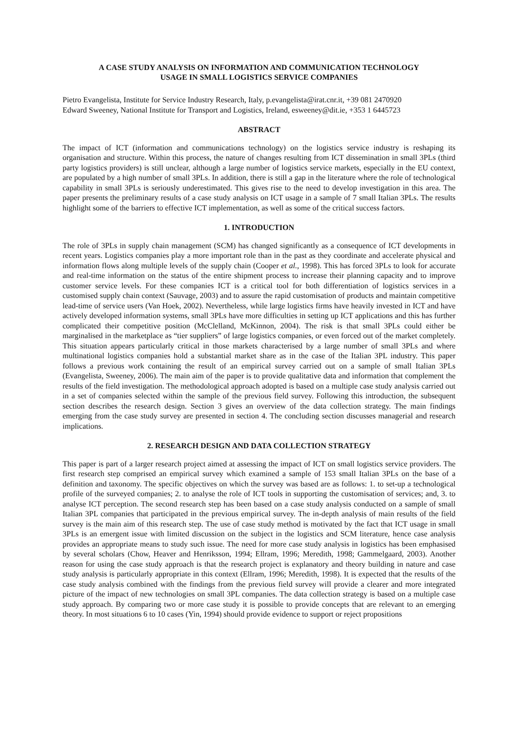A CASE STUDY ANALYSIS ON INFORMATION AND COMMUNICATION TECHNOLOGY
USAGE IN SMALL LOGISTICS SERVICE COMPANIES
Pietro Evangelista, Institute for Service Industry Research, Italy, p.evangelista@irat.cnr.it, +39 081 2470920
Edward Sweeney, National Institute for Transport and Logistics, Ireland, esweeney@dit.ie, +353 1 6445723
ABSTRACT
The impact of ICT (information and communications technology) on the logistics service industry is reshaping its organisation and structure. Within this process, the nature of changes resulting from ICT dissemination in small 3PLs (third party logistics providers) is still unclear, although a large number of logistics service markets, especially in the EU context, are populated by a high number of small 3PLs. In addition, there is still a gap in the literature where the role of technological capability in small 3PLs is seriously underestimated. This gives rise to the need to develop investigation in this area. The paper presents the preliminary results of a case study analysis on ICT usage in a sample of 7 small Italian 3PLs. The results highlight some of the barriers to effective ICT implementation, as well as some of the critical success factors.
1. INTRODUCTION
The role of 3PLs in supply chain management (SCM) has changed significantly as a consequence of ICT developments in recent years. Logistics companies play a more important role than in the past as they coordinate and accelerate physical and information flows along multiple levels of the supply chain (Cooper et al., 1998). This has forced 3PLs to look for accurate and real-time information on the status of the entire shipment process to increase their planning capacity and to improve customer service levels. For these companies ICT is a critical tool for both differentiation of logistics services in a customised supply chain context (Sauvage, 2003) and to assure the rapid customisation of products and maintain competitive lead-time of service users (Van Hoek, 2002). Nevertheless, while large logistics firms have heavily invested in ICT and have actively developed information systems, small 3PLs have more difficulties in setting up ICT applications and this has further complicated their competitive position (McClelland, McKinnon, 2004). The risk is that small 3PLs could either be marginalised in the marketplace as “tier suppliers” of large logistics companies, or even forced out of the market completely. This situation appears particularly critical in those markets characterised by a large number of small 3PLs and where multinational logistics companies hold a substantial market share as in the case of the Italian 3PL industry. This paper follows a previous work containing the result of an empirical survey carried out on a sample of small Italian 3PLs (Evangelista, Sweeney, 2006). The main aim of the paper is to provide qualitative data and information that complement the results of the field investigation. The methodological approach adopted is based on a multiple case study analysis carried out in a set of companies selected within the sample of the previous field survey. Following this introduction, the subsequent section describes the research design. Section 3 gives an overview of the data collection strategy. The main findings emerging from the case study survey are presented in section 4. The concluding section discusses managerial and research implications.
2. RESEARCH DESIGN AND DATA COLLECTION STRATEGY
This paper is part of a larger research project aimed at assessing the impact of ICT on small logistics service providers. The first research step comprised an empirical survey which examined a sample of 153 small Italian 3PLs on the base of a definition and taxonomy. The specific objectives on which the survey was based are as follows: 1. to set-up a technological profile of the surveyed companies; 2. to analyse the role of ICT tools in supporting the customisation of services; and, 3. to analyse ICT perception. The second research step has been based on a case study analysis conducted on a sample of small Italian 3PL companies that participated in the previous empirical survey. The in-depth analysis of main results of the field survey is the main aim of this research step. The use of case study method is motivated by the fact that ICT usage in small 3PLs is an emergent issue with limited discussion on the subject in the logistics and SCM literature, hence case analysis provides an appropriate means to study such issue. The need for more case study analysis in logistics has been emphasised by several scholars (Chow, Heaver and Henriksson, 1994; Ellram, 1996; Meredith, 1998; Gammelgaard, 2003). Another reason for using the case study approach is that the research project is explanatory and theory building in nature and case study analysis is particularly appropriate in this context (Ellram, 1996; Meredith, 1998). It is expected that the results of the case study analysis combined with the findings from the previous field survey will provide a clearer and more integrated picture of the impact of new technologies on small 3PL companies. The data collection strategy is based on a multiple case study approach. By comparing two or more case study it is possible to provide concepts that are relevant to an emerging theory. In most situations 6 to 10 cases (Yin, 1994) should provide evidence to support or reject propositions